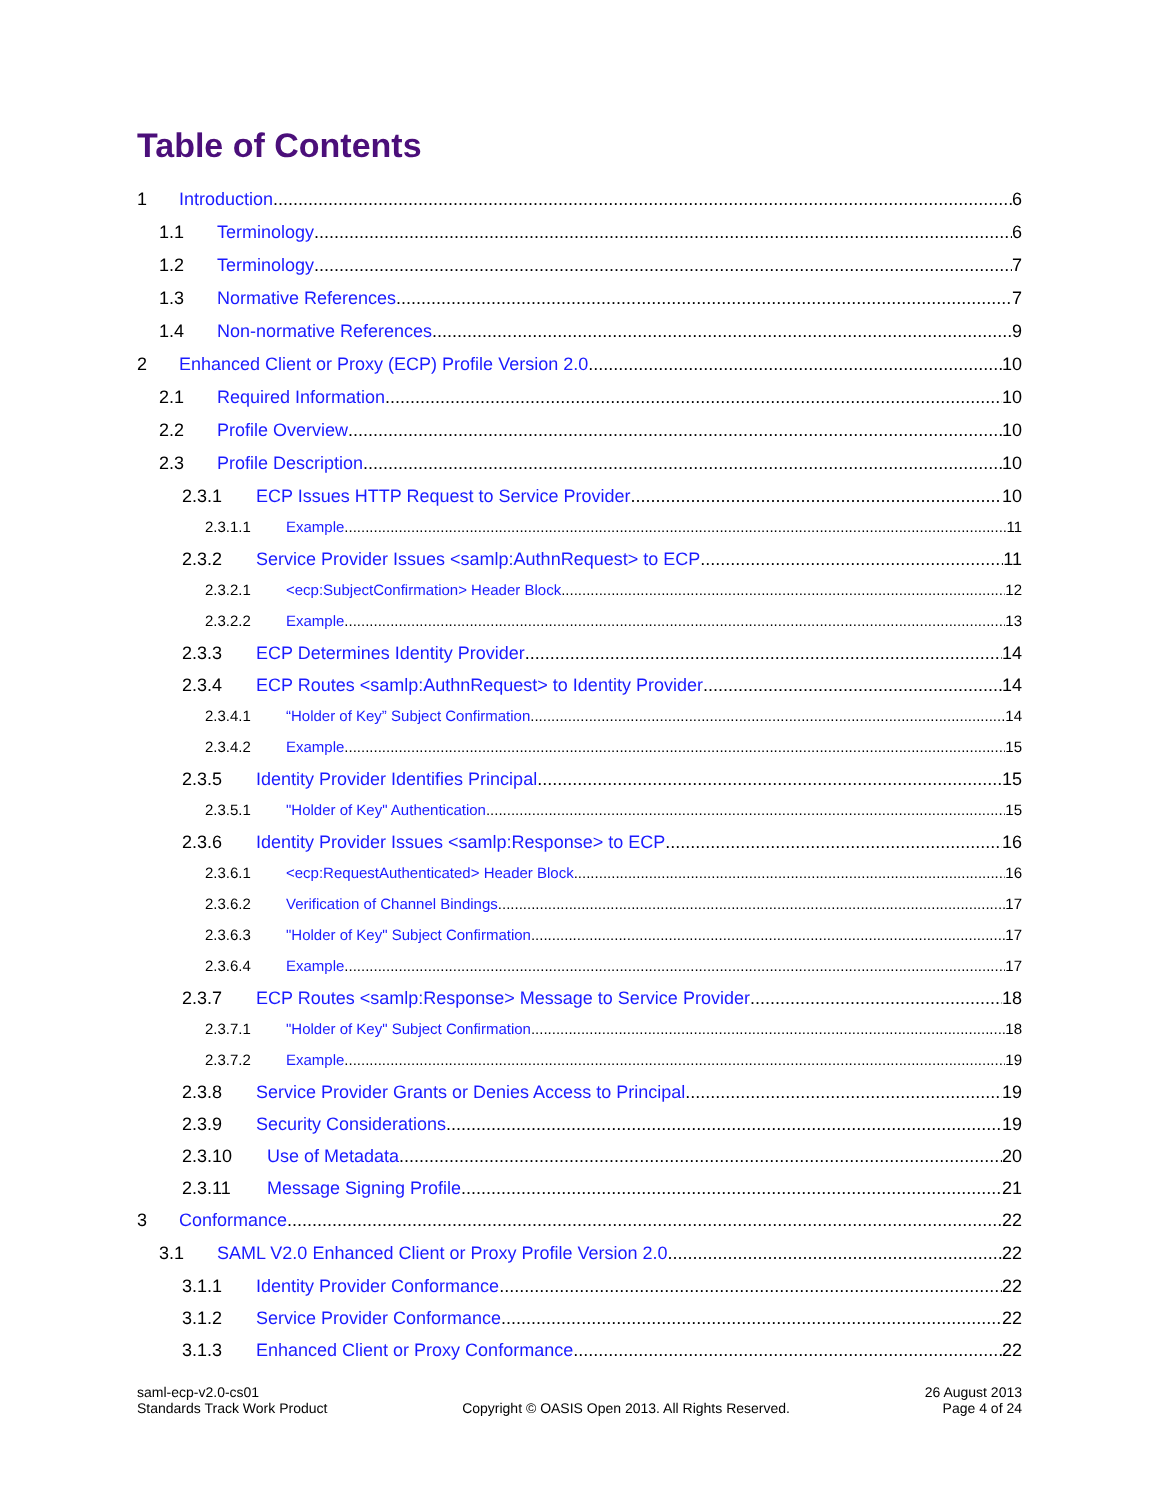Table of Contents
1 Introduction 6
1.1 Terminology 6
1.2 Terminology 7
1.3 Normative References 7
1.4 Non-normative References 9
2 Enhanced Client or Proxy (ECP) Profile Version 2.0 10
2.1 Required Information 10
2.2 Profile Overview 10
2.3 Profile Description 10
2.3.1 ECP Issues HTTP Request to Service Provider 10
2.3.1.1 Example 11
2.3.2 Service Provider Issues <samlp:AuthnRequest> to ECP 11
2.3.2.1 <ecp:SubjectConfirmation> Header Block 12
2.3.2.2 Example 13
2.3.3 ECP Determines Identity Provider 14
2.3.4 ECP Routes <samlp:AuthnRequest> to Identity Provider 14
2.3.4.1 “Holder of Key” Subject Confirmation 14
2.3.4.2 Example 15
2.3.5 Identity Provider Identifies Principal 15
2.3.5.1 "Holder of Key" Authentication 15
2.3.6 Identity Provider Issues <samlp:Response> to ECP 16
2.3.6.1 <ecp:RequestAuthenticated> Header Block 16
2.3.6.2 Verification of Channel Bindings 17
2.3.6.3 "Holder of Key" Subject Confirmation 17
2.3.6.4 Example 17
2.3.7 ECP Routes <samlp:Response> Message to Service Provider 18
2.3.7.1 "Holder of Key" Subject Confirmation 18
2.3.7.2 Example 19
2.3.8 Service Provider Grants or Denies Access to Principal 19
2.3.9 Security Considerations 19
2.3.10 Use of Metadata 20
2.3.11 Message Signing Profile 21
3 Conformance 22
3.1 SAML V2.0 Enhanced Client or Proxy Profile Version 2.0 22
3.1.1 Identity Provider Conformance 22
3.1.2 Service Provider Conformance 22
3.1.3 Enhanced Client or Proxy Conformance 22
saml-ecp-v2.0-cs01
Standards Track Work Product
Copyright © OASIS Open 2013. All Rights Reserved.
26 August 2013
Page 4 of 24